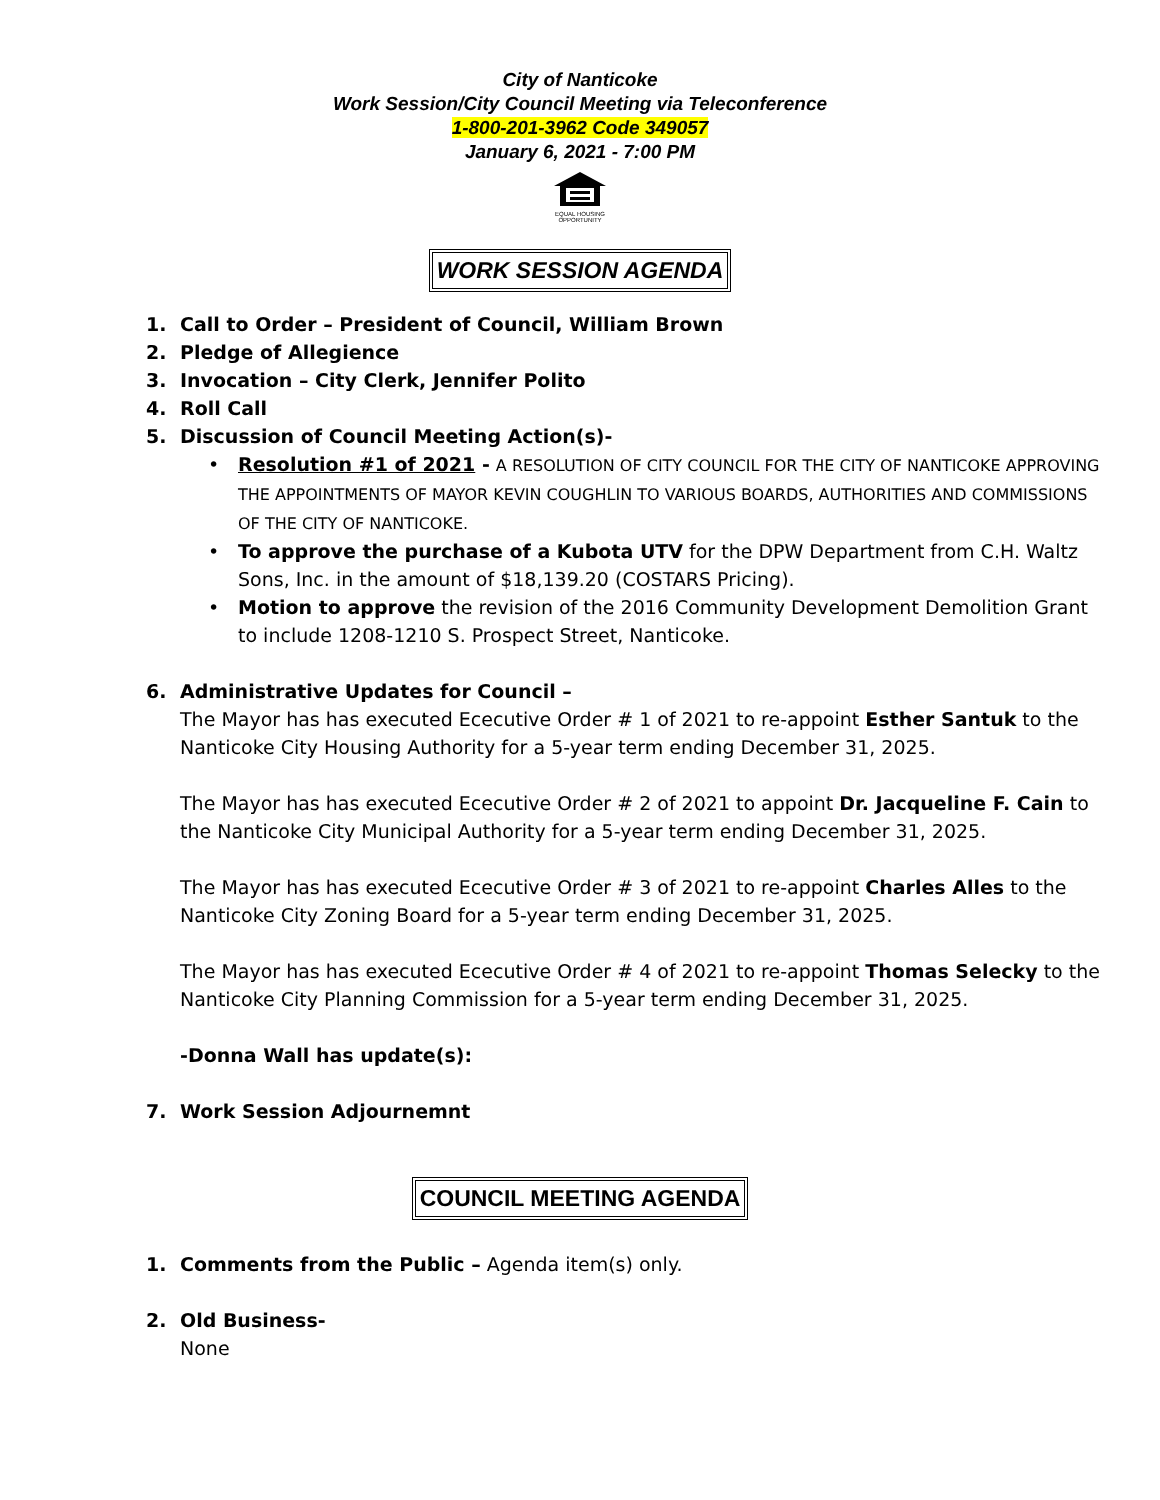City of Nanticoke
Work Session/City Council Meeting via Teleconference
1-800-201-3962 Code 349057
January 6, 2021 - 7:00 PM
EQUAL HOUSING
OPPORTUNITY
WORK SESSION AGENDA
1. Call to Order – President of Council, William Brown
2. Pledge of Allegience
3. Invocation – City Clerk, Jennifer Polito
4. Roll Call
5. Discussion of Council Meeting Action(s)-
• Resolution #1 of 2021 - A RESOLUTION OF CITY COUNCIL FOR THE CITY OF NANTICOKE APPROVING THE APPOINTMENTS OF MAYOR KEVIN COUGHLIN TO VARIOUS BOARDS, AUTHORITIES AND COMMISSIONS OF THE CITY OF NANTICOKE.
• To approve the purchase of a Kubota UTV for the DPW Department from C.H. Waltz Sons, Inc. in the amount of $18,139.20 (COSTARS Pricing).
• Motion to approve the revision of the 2016 Community Development Demolition Grant to include 1208-1210 S. Prospect Street, Nanticoke.
6. Administrative Updates for Council –
The Mayor has has executed Ececutive Order # 1 of 2021 to re-appoint Esther Santuk to the Nanticoke City Housing Authority for a 5-year term ending December 31, 2025.
The Mayor has has executed Ececutive Order # 2 of 2021 to appoint Dr. Jacqueline F. Cain to the Nanticoke City Municipal Authority for a 5-year term ending December 31, 2025.
The Mayor has has executed Ececutive Order # 3 of 2021 to re-appoint Charles Alles to the Nanticoke City Zoning Board for a 5-year term ending December 31, 2025.
The Mayor has has executed Ececutive Order # 4 of 2021 to re-appoint Thomas Selecky to the Nanticoke City Planning Commission for a 5-year term ending December 31, 2025.
-Donna Wall has update(s):
7. Work Session Adjournemnt
COUNCIL MEETING AGENDA
1. Comments from the Public – Agenda item(s) only.
2. Old Business-
None